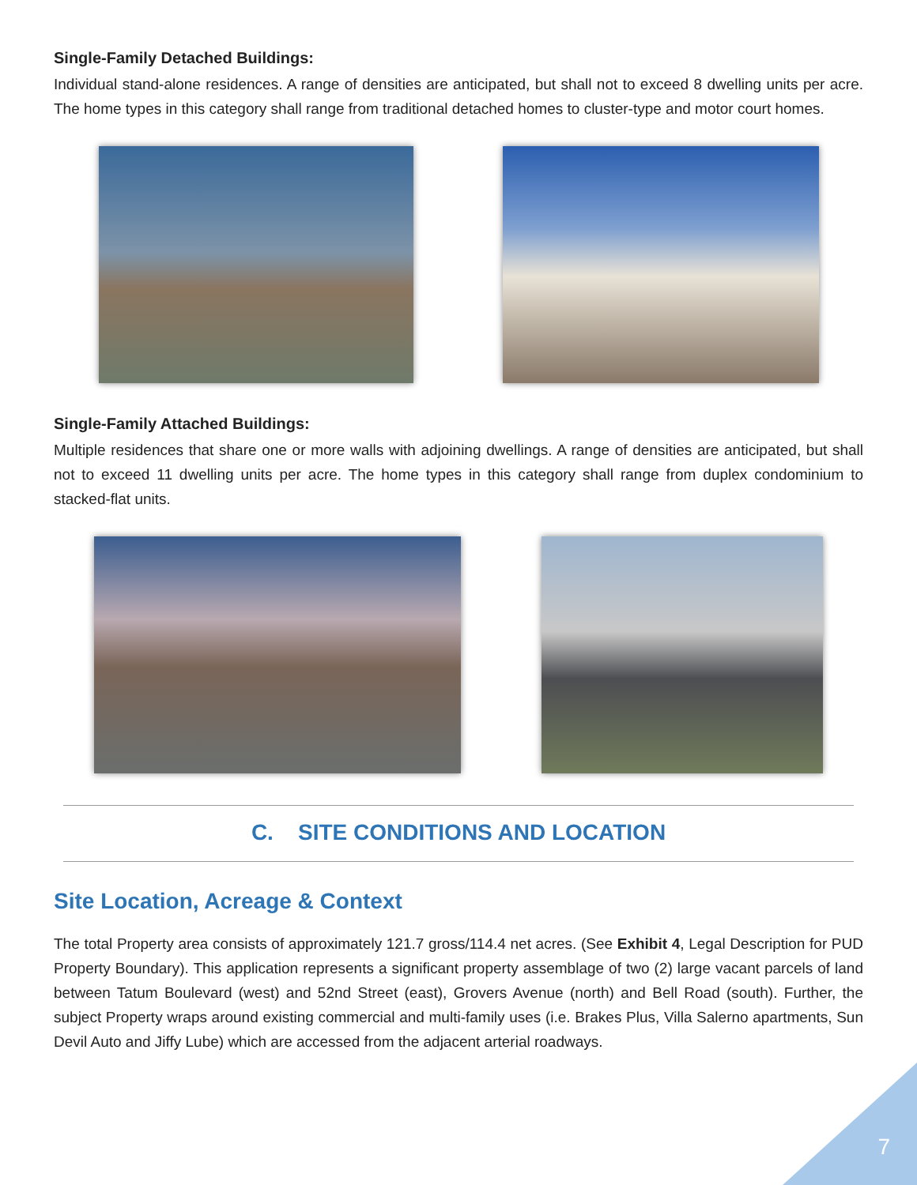Single-Family Detached Buildings:
Individual stand-alone residences. A range of densities are anticipated, but shall not to exceed 8 dwelling units per acre. The home types in this category shall range from traditional detached homes to cluster-type and motor court homes.
Single-Family Attached Buildings:
Multiple residences that share one or more walls with adjoining dwellings. A range of densities are anticipated, but shall not to exceed 11 dwelling units per acre. The home types in this category shall range from duplex condominium to stacked-flat units.
C. SITE CONDITIONS AND LOCATION
Site Location, Acreage & Context
The total Property area consists of approximately 121.7 gross/114.4 net acres. (See Exhibit 4, Legal Description for PUD Property Boundary). This application represents a significant property assemblage of two (2) large vacant parcels of land between Tatum Boulevard (west) and 52nd Street (east), Grovers Avenue (north) and Bell Road (south). Further, the subject Property wraps around existing commercial and multi-family uses (i.e. Brakes Plus, Villa Salerno apartments, Sun Devil Auto and Jiffy Lube) which are accessed from the adjacent arterial roadways.
7